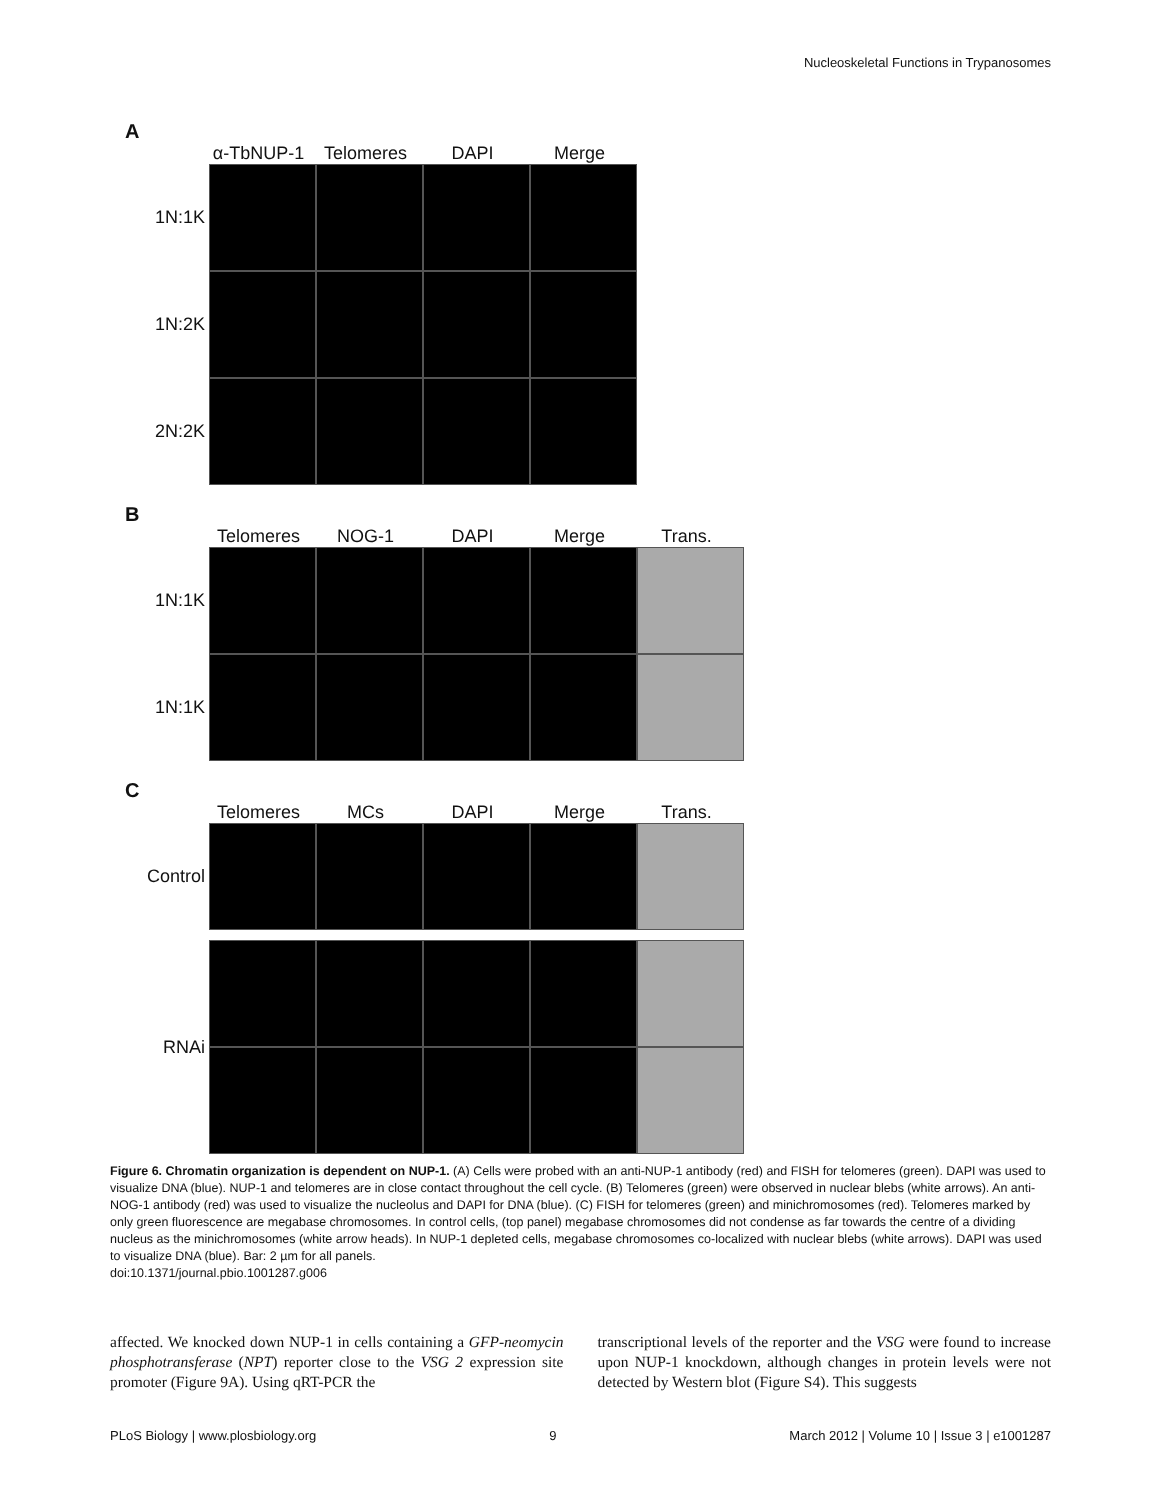Nucleoskeletal Functions in Trypanosomes
A
α-TbNUP-1 Telomeres DAPI Merge
1N:1K
1N:2K
2N:2K
B
Telomeres NOG-1 DAPI Merge Trans.
1N:1K
1N:1K
C
Telomeres MCs DAPI Merge Trans.
Control
RNAi
Figure 6. Chromatin organization is dependent on NUP-1. (A) Cells were probed with an anti-NUP-1 antibody (red) and FISH for telomeres (green). DAPI was used to visualize DNA (blue). NUP-1 and telomeres are in close contact throughout the cell cycle. (B) Telomeres (green) were observed in nuclear blebs (white arrows). An anti-NOG-1 antibody (red) was used to visualize the nucleolus and DAPI for DNA (blue). (C) FISH for telomeres (green) and minichromosomes (red). Telomeres marked by only green fluorescence are megabase chromosomes. In control cells, (top panel) megabase chromosomes did not condense as far towards the centre of a dividing nucleus as the minichromosomes (white arrow heads). In NUP-1 depleted cells, megabase chromosomes co-localized with nuclear blebs (white arrows). DAPI was used to visualize DNA (blue). Bar: 2 µm for all panels.
doi:10.1371/journal.pbio.1001287.g006
affected. We knocked down NUP-1 in cells containing a GFP-neomycin phosphotransferase (NPT) reporter close to the VSG 2 expression site promoter (Figure 9A). Using qRT-PCR the
transcriptional levels of the reporter and the VSG were found to increase upon NUP-1 knockdown, although changes in protein levels were not detected by Western blot (Figure S4). This suggests
PLoS Biology | www.plosbiology.org 9 March 2012 | Volume 10 | Issue 3 | e1001287